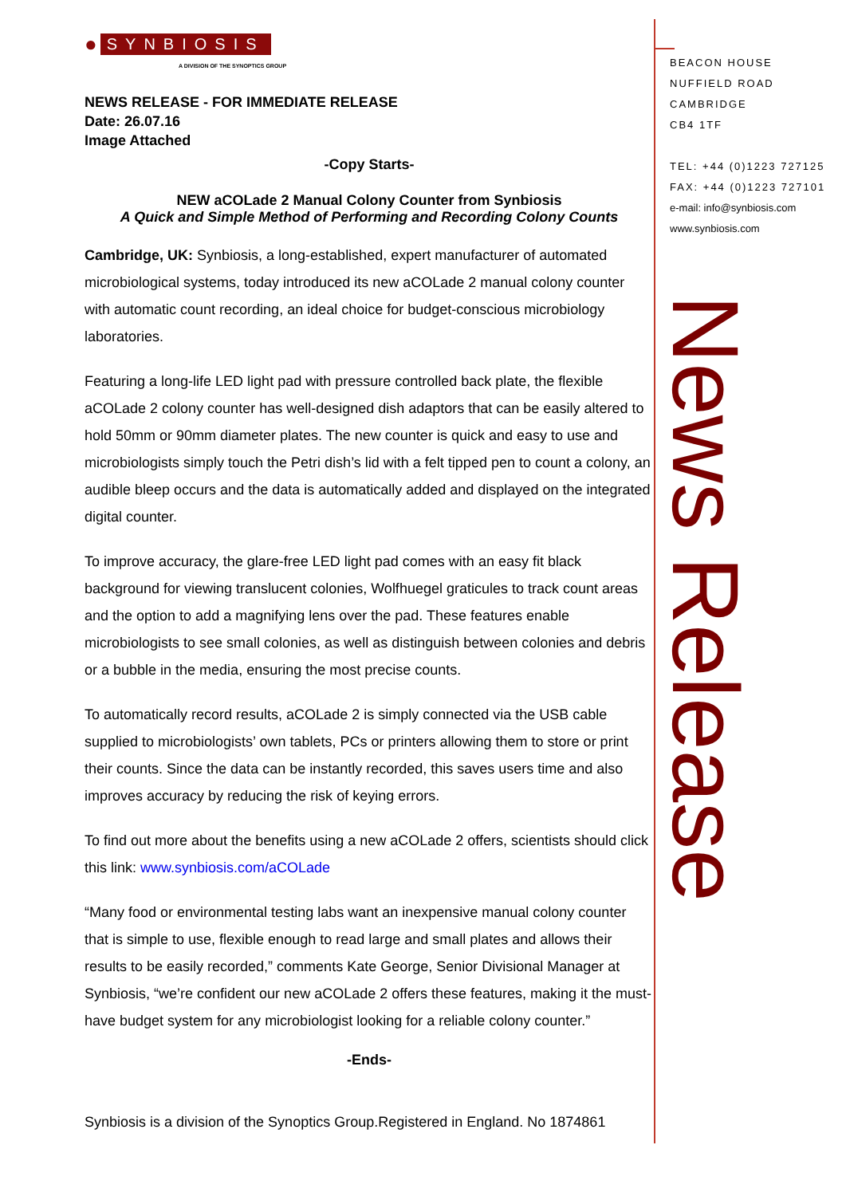● SYNBIOSIS
A DIVISION OF THE SYNOPTICS GROUP
NEWS RELEASE - FOR IMMEDIATE RELEASE
Date: 26.07.16
Image Attached
-Copy Starts-
NEW aCOLade 2 Manual Colony Counter from Synbiosis
A Quick and Simple Method of Performing and Recording Colony Counts
Cambridge, UK: Synbiosis, a long-established, expert manufacturer of automated microbiological systems, today introduced its new aCOLade 2 manual colony counter with automatic count recording, an ideal choice for budget-conscious microbiology laboratories.
Featuring a long-life LED light pad with pressure controlled back plate, the flexible aCOLade 2 colony counter has well-designed dish adaptors that can be easily altered to hold 50mm or 90mm diameter plates. The new counter is quick and easy to use and microbiologists simply touch the Petri dish’s lid with a felt tipped pen to count a colony, an audible bleep occurs and the data is automatically added and displayed on the integrated digital counter.
To improve accuracy, the glare-free LED light pad comes with an easy fit black background for viewing translucent colonies, Wolfhuegel graticules to track count areas and the option to add a magnifying lens over the pad. These features enable microbiologists to see small colonies, as well as distinguish between colonies and debris or a bubble in the media, ensuring the most precise counts.
To automatically record results, aCOLade 2 is simply connected via the USB cable supplied to microbiologists’ own tablets, PCs or printers allowing them to store or print their counts. Since the data can be instantly recorded, this saves users time and also improves accuracy by reducing the risk of keying errors.
To find out more about the benefits using a new aCOLade 2 offers, scientists should click this link: www.synbiosis.com/aCOLade
“Many food or environmental testing labs want an inexpensive manual colony counter that is simple to use, flexible enough to read large and small plates and allows their results to be easily recorded,” comments Kate George, Senior Divisional Manager at Synbiosis, “we’re confident our new aCOLade 2 offers these features, making it the must-have budget system for any microbiologist looking for a reliable colony counter.”
-Ends-
Synbiosis is a division of the Synoptics Group.Registered in England. No 1874861
BEACON HOUSE
NUFFIELD ROAD
CAMBRIDGE
CB4 1TF
TEL: +44 (0)1223 727125
FAX: +44 (0)1223 727101
e-mail: info@synbiosis.com
www.synbiosis.com
News Release